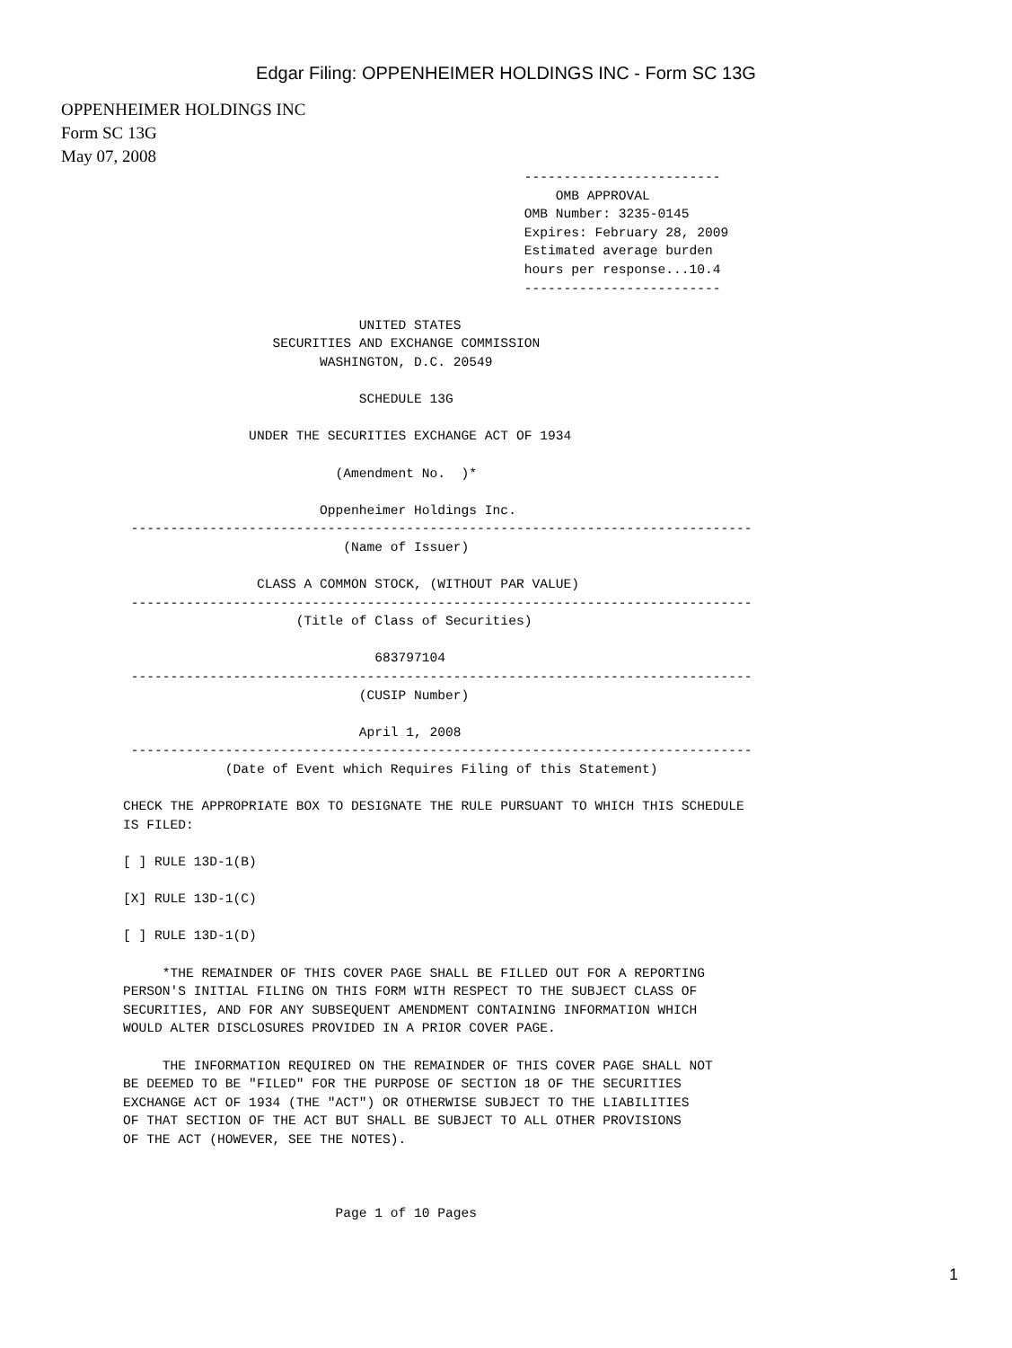Edgar Filing: OPPENHEIMER HOLDINGS INC - Form SC 13G
OPPENHEIMER HOLDINGS INC
Form SC 13G
May 07, 2008
                                                   -------------------------
                                                       OMB APPROVAL
                                                   OMB Number: 3235-0145
                                                   Expires: February 28, 2009
                                                   Estimated average burden
                                                   hours per response...10.4
                                                   -------------------------

                              UNITED STATES
                   SECURITIES AND EXCHANGE COMMISSION
                         WASHINGTON, D.C. 20549

                              SCHEDULE 13G

                UNDER THE SECURITIES EXCHANGE ACT OF 1934

                           (Amendment No.  )*

                         Oppenheimer Holdings Inc.
 -------------------------------------------------------------------------------
                            (Name of Issuer)

                 CLASS A COMMON STOCK, (WITHOUT PAR VALUE)
 -------------------------------------------------------------------------------
                      (Title of Class of Securities)

                                683797104
 -------------------------------------------------------------------------------
                              (CUSIP Number)

                              April 1, 2008
 -------------------------------------------------------------------------------
             (Date of Event which Requires Filing of this Statement)

CHECK THE APPROPRIATE BOX TO DESIGNATE THE RULE PURSUANT TO WHICH THIS SCHEDULE
IS FILED:

[ ] RULE 13D-1(B)

[X] RULE 13D-1(C)

[ ] RULE 13D-1(D)

     *THE REMAINDER OF THIS COVER PAGE SHALL BE FILLED OUT FOR A REPORTING
PERSON'S INITIAL FILING ON THIS FORM WITH RESPECT TO THE SUBJECT CLASS OF
SECURITIES, AND FOR ANY SUBSEQUENT AMENDMENT CONTAINING INFORMATION WHICH
WOULD ALTER DISCLOSURES PROVIDED IN A PRIOR COVER PAGE.

     THE INFORMATION REQUIRED ON THE REMAINDER OF THIS COVER PAGE SHALL NOT
BE DEEMED TO BE "FILED" FOR THE PURPOSE OF SECTION 18 OF THE SECURITIES
EXCHANGE ACT OF 1934 (THE "ACT") OR OTHERWISE SUBJECT TO THE LIABILITIES
OF THAT SECTION OF THE ACT BUT SHALL BE SUBJECT TO ALL OTHER PROVISIONS
OF THE ACT (HOWEVER, SEE THE NOTES).



                           Page 1 of 10 Pages
1